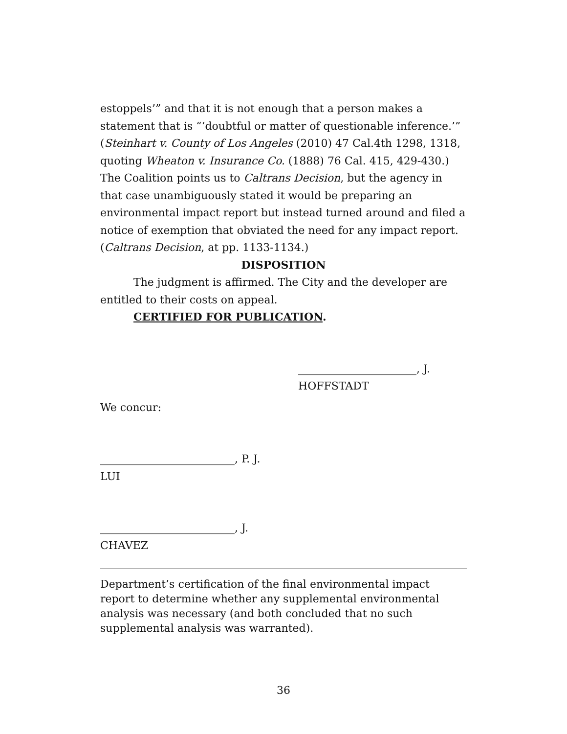estoppels’” and that it is not enough that a person makes a statement that is “‘doubtful or matter of questionable inference.’” (Steinhart v. County of Los Angeles (2010) 47 Cal.4th 1298, 1318, quoting Wheaton v. Insurance Co. (1888) 76 Cal. 415, 429-430.) The Coalition points us to Caltrans Decision, but the agency in that case unambiguously stated it would be preparing an environmental impact report but instead turned around and filed a notice of exemption that obviated the need for any impact report. (Caltrans Decision, at pp. 1133-1134.)
DISPOSITION
The judgment is affirmed. The City and the developer are entitled to their costs on appeal.
CERTIFIED FOR PUBLICATION.
______________________, J.
HOFFSTADT
We concur:
_________________________, P. J.
LUI
_________________________, J.
CHAVEZ
Department’s certification of the final environmental impact report to determine whether any supplemental environmental analysis was necessary (and both concluded that no such supplemental analysis was warranted).
36